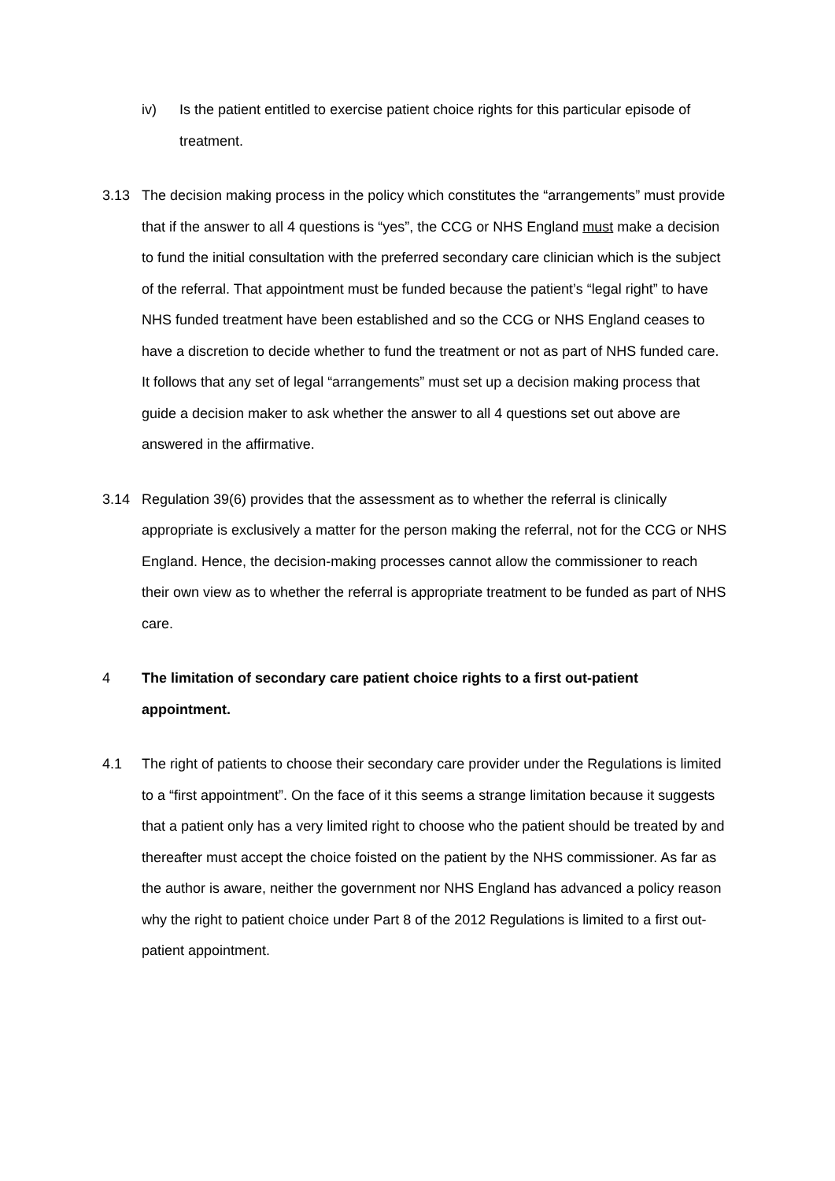iv) Is the patient entitled to exercise patient choice rights for this particular episode of treatment.
3.13 The decision making process in the policy which constitutes the “arrangements” must provide that if the answer to all 4 questions is “yes”, the CCG or NHS England must make a decision to fund the initial consultation with the preferred secondary care clinician which is the subject of the referral. That appointment must be funded because the patient’s “legal right” to have NHS funded treatment have been established and so the CCG or NHS England ceases to have a discretion to decide whether to fund the treatment or not as part of NHS funded care. It follows that any set of legal “arrangements” must set up a decision making process that guide a decision maker to ask whether the answer to all 4 questions set out above are answered in the affirmative.
3.14 Regulation 39(6) provides that the assessment as to whether the referral is clinically appropriate is exclusively a matter for the person making the referral, not for the CCG or NHS England. Hence, the decision-making processes cannot allow the commissioner to reach their own view as to whether the referral is appropriate treatment to be funded as part of NHS care.
4 The limitation of secondary care patient choice rights to a first out-patient appointment.
4.1 The right of patients to choose their secondary care provider under the Regulations is limited to a “first appointment”. On the face of it this seems a strange limitation because it suggests that a patient only has a very limited right to choose who the patient should be treated by and thereafter must accept the choice foisted on the patient by the NHS commissioner. As far as the author is aware, neither the government nor NHS England has advanced a policy reason why the right to patient choice under Part 8 of the 2012 Regulations is limited to a first out-patient appointment.